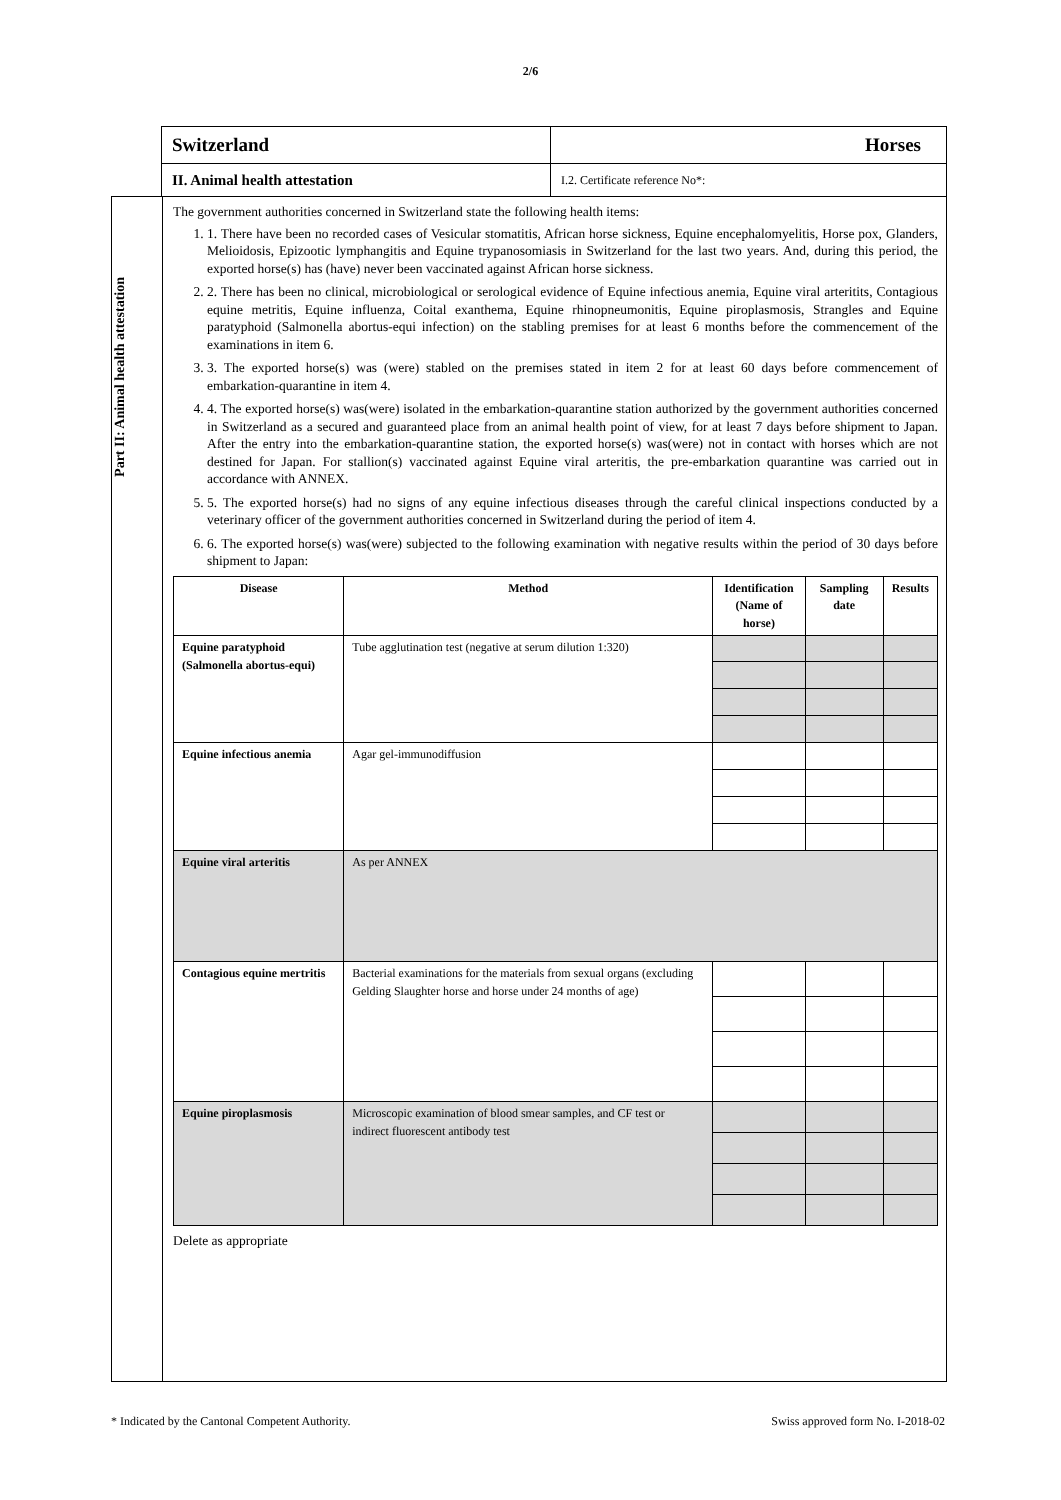2/6
Switzerland Horses
II. Animal health attestation I.2. Certificate reference No*:
Part II: Animal health attestation
The government authorities concerned in Switzerland state the following health items:
1. 1. There have been no recorded cases of Vesicular stomatitis, African horse sickness, Equine encephalomyelitis, Horse pox, Glanders, Melioidosis, Epizootic lymphangitis and Equine trypanosomiasis in Switzerland for the last two years. And, during this period, the exported horse(s) has (have) never been vaccinated against African horse sickness.
2. 2. There has been no clinical, microbiological or serological evidence of Equine infectious anemia, Equine viral arteritits, Contagious equine metritis, Equine influenza, Coital exanthema, Equine rhinopneumonitis, Equine piroplasmosis, Strangles and Equine paratyphoid (Salmonella abortus-equi infection) on the stabling premises for at least 6 months before the commencement of the examinations in item 6.
3. 3. The exported horse(s) was (were) stabled on the premises stated in item 2 for at least 60 days before commencement of embarkation-quarantine in item 4.
4. 4. The exported horse(s) was(were) isolated in the embarkation-quarantine station authorized by the government authorities concerned in Switzerland as a secured and guaranteed place from an animal health point of view, for at least 7 days before shipment to Japan. After the entry into the embarkation-quarantine station, the exported horse(s) was(were) not in contact with horses which are not destined for Japan. For stallion(s) vaccinated against Equine viral arteritis, the pre-embarkation quarantine was carried out in accordance with ANNEX.
5. 5. The exported horse(s) had no signs of any equine infectious diseases through the careful clinical inspections conducted by a veterinary officer of the government authorities concerned in Switzerland during the period of item 4.
6. 6. The exported horse(s) was(were) subjected to the following examination with negative results within the period of 30 days before shipment to Japan:
| Disease | Method | Identification (Name of horse) | Sampling date | Results |
| --- | --- | --- | --- | --- |
| Equine paratyphoid (Salmonella abortus-equi) | Tube agglutination test (negative at serum dilution 1:320) | | | |
| Equine infectious anemia | Agar gel-immunodiffusion | | | |
| Equine viral arteritis | As per ANNEX | | | |
| Contagious equine mertritis | Bacterial examinations for the materials from sexual organs (excluding Gelding Slaughter horse and horse under 24 months of age) | | | |
| Equine piroplasmosis | Microscopic examination of blood smear samples, and CF test or indirect fluorescent antibody test | | | |
Delete as appropriate
* Indicated by the Cantonal Competent Authority. Swiss approved form No. I-2018-02